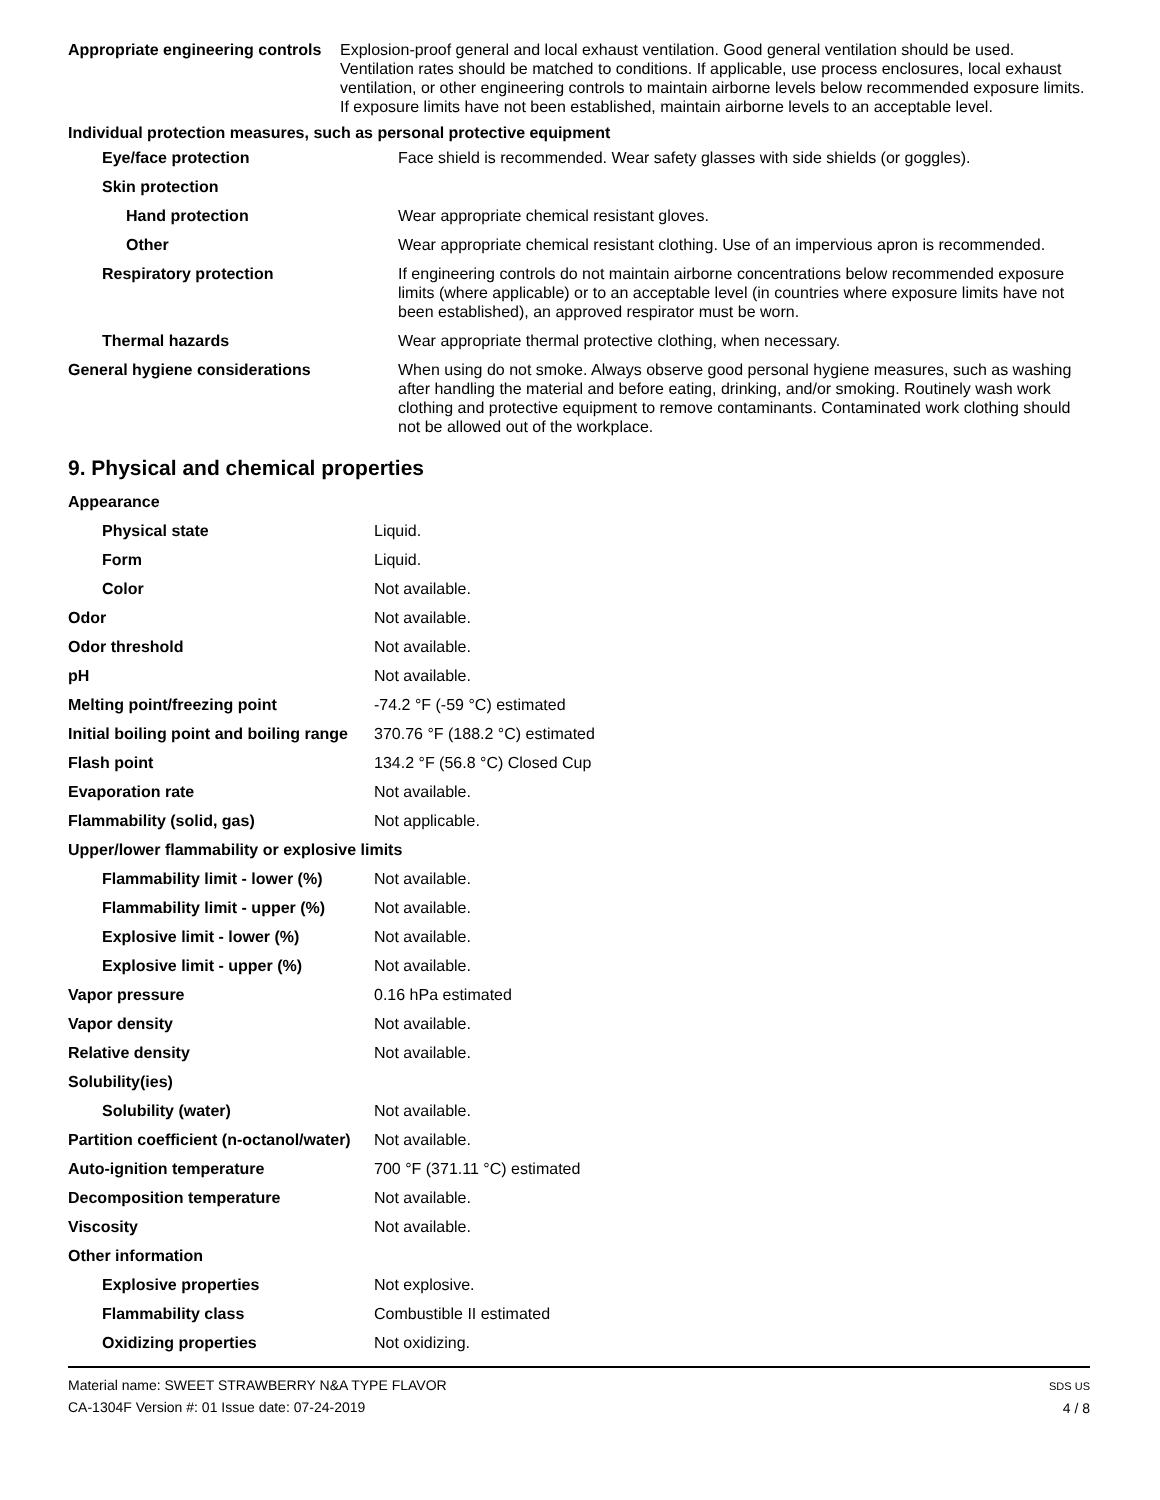| Appropriate engineering controls | Explosion-proof general and local exhaust ventilation. Good general ventilation should be used. Ventilation rates should be matched to conditions. If applicable, use process enclosures, local exhaust ventilation, or other engineering controls to maintain airborne levels below recommended exposure limits. If exposure limits have not been established, maintain airborne levels to an acceptable level. |
Individual protection measures, such as personal protective equipment
| Eye/face protection | Face shield is recommended. Wear safety glasses with side shields (or goggles). |
| Skin protection | |
| Hand protection | Wear appropriate chemical resistant gloves. |
| Other | Wear appropriate chemical resistant clothing. Use of an impervious apron is recommended. |
| Respiratory protection | If engineering controls do not maintain airborne concentrations below recommended exposure limits (where applicable) or to an acceptable level (in countries where exposure limits have not been established), an approved respirator must be worn. |
| Thermal hazards | Wear appropriate thermal protective clothing, when necessary. |
| General hygiene considerations | When using do not smoke. Always observe good personal hygiene measures, such as washing after handling the material and before eating, drinking, and/or smoking. Routinely wash work clothing and protective equipment to remove contaminants. Contaminated work clothing should not be allowed out of the workplace. |
9. Physical and chemical properties
| Appearance | |
| Physical state | Liquid. |
| Form | Liquid. |
| Color | Not available. |
| Odor | Not available. |
| Odor threshold | Not available. |
| pH | Not available. |
| Melting point/freezing point | -74.2 °F (-59 °C) estimated |
| Initial boiling point and boiling range | 370.76 °F (188.2 °C) estimated |
| Flash point | 134.2 °F (56.8 °C) Closed Cup |
| Evaporation rate | Not available. |
| Flammability (solid, gas) | Not applicable. |
| Upper/lower flammability or explosive limits | |
| Flammability limit - lower (%) | Not available. |
| Flammability limit - upper (%) | Not available. |
| Explosive limit - lower (%) | Not available. |
| Explosive limit - upper (%) | Not available. |
| Vapor pressure | 0.16 hPa estimated |
| Vapor density | Not available. |
| Relative density | Not available. |
| Solubility(ies) | |
| Solubility (water) | Not available. |
| Partition coefficient (n-octanol/water) | Not available. |
| Auto-ignition temperature | 700 °F (371.11 °C) estimated |
| Decomposition temperature | Not available. |
| Viscosity | Not available. |
| Other information | |
| Explosive properties | Not explosive. |
| Flammability class | Combustible II estimated |
| Oxidizing properties | Not oxidizing. |
Material name: SWEET STRAWBERRY N&A TYPE FLAVOR
CA-1304F Version #: 01 Issue date: 07-24-2019
SDS US
4 / 8